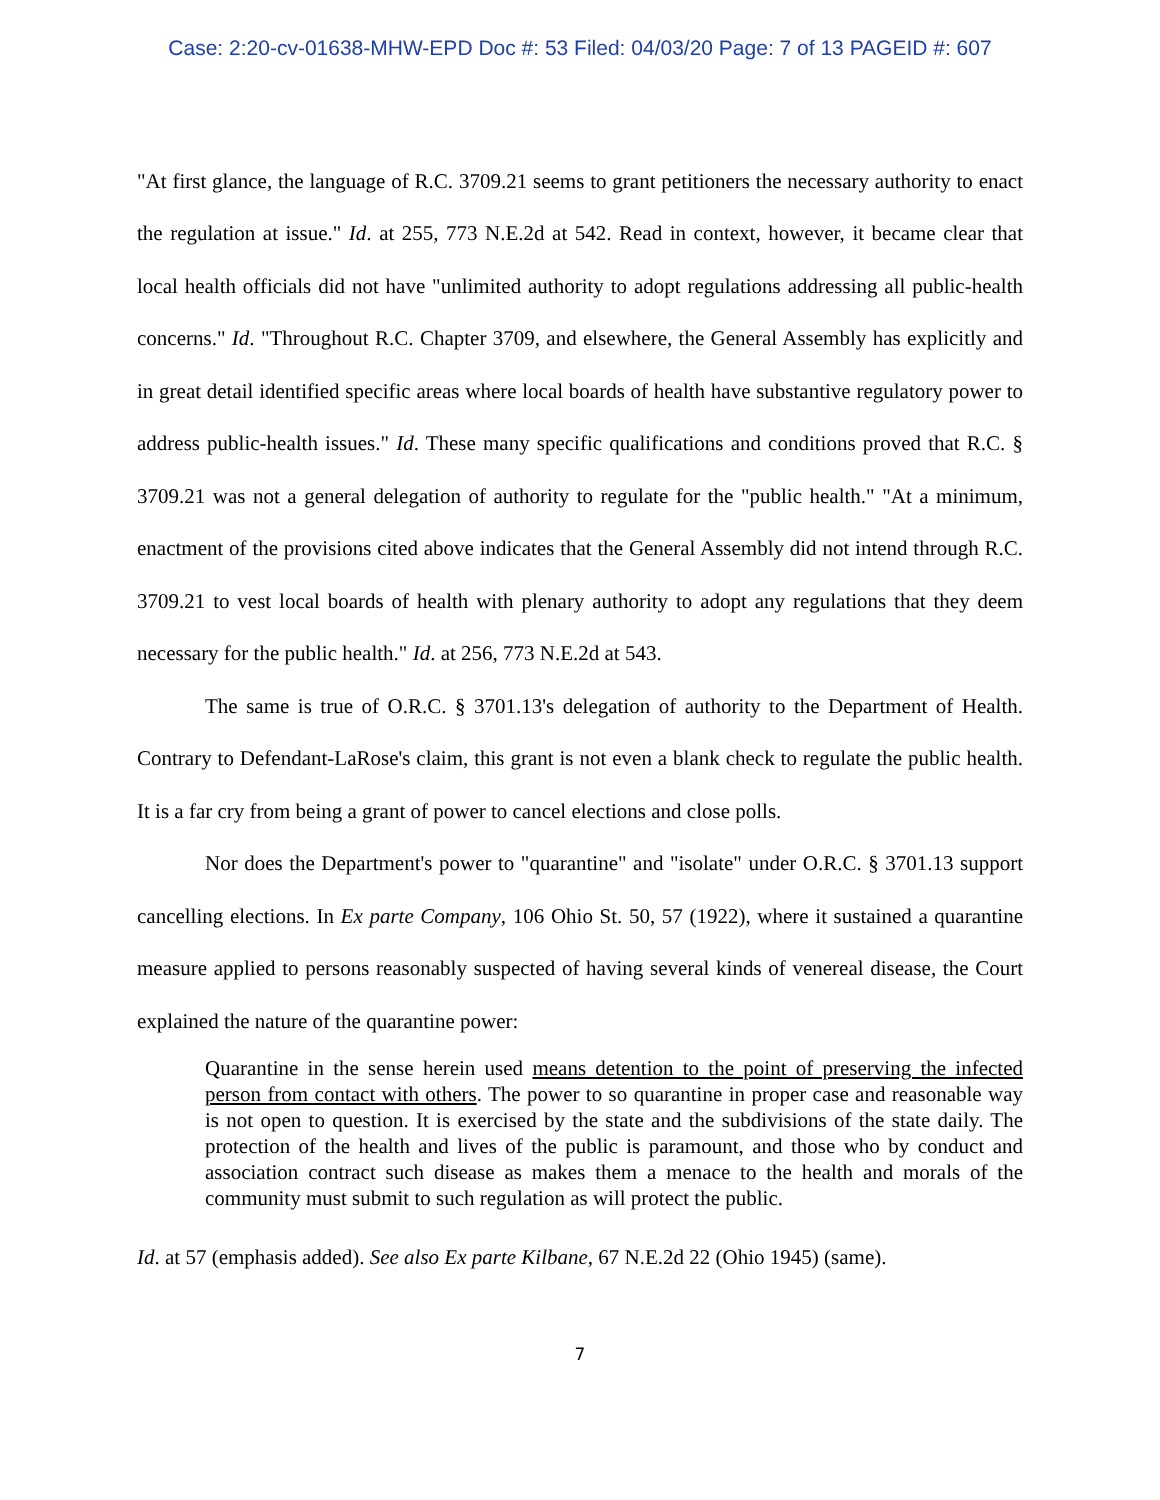Case: 2:20-cv-01638-MHW-EPD Doc #: 53 Filed: 04/03/20 Page: 7 of 13 PAGEID #: 607
"At first glance, the language of R.C. 3709.21 seems to grant petitioners the necessary authority to enact the regulation at issue." Id. at 255, 773 N.E.2d at 542. Read in context, however, it became clear that local health officials did not have "unlimited authority to adopt regulations addressing all public-health concerns." Id. "Throughout R.C. Chapter 3709, and elsewhere, the General Assembly has explicitly and in great detail identified specific areas where local boards of health have substantive regulatory power to address public-health issues." Id. These many specific qualifications and conditions proved that R.C. § 3709.21 was not a general delegation of authority to regulate for the "public health." "At a minimum, enactment of the provisions cited above indicates that the General Assembly did not intend through R.C. 3709.21 to vest local boards of health with plenary authority to adopt any regulations that they deem necessary for the public health." Id. at 256, 773 N.E.2d at 543.
The same is true of O.R.C. § 3701.13's delegation of authority to the Department of Health. Contrary to Defendant-LaRose's claim, this grant is not even a blank check to regulate the public health. It is a far cry from being a grant of power to cancel elections and close polls.
Nor does the Department's power to "quarantine" and "isolate" under O.R.C. § 3701.13 support cancelling elections. In Ex parte Company, 106 Ohio St. 50, 57 (1922), where it sustained a quarantine measure applied to persons reasonably suspected of having several kinds of venereal disease, the Court explained the nature of the quarantine power:
Quarantine in the sense herein used means detention to the point of preserving the infected person from contact with others. The power to so quarantine in proper case and reasonable way is not open to question. It is exercised by the state and the subdivisions of the state daily. The protection of the health and lives of the public is paramount, and those who by conduct and association contract such disease as makes them a menace to the health and morals of the community must submit to such regulation as will protect the public.
Id. at 57 (emphasis added). See also Ex parte Kilbane, 67 N.E.2d 22 (Ohio 1945) (same).
7